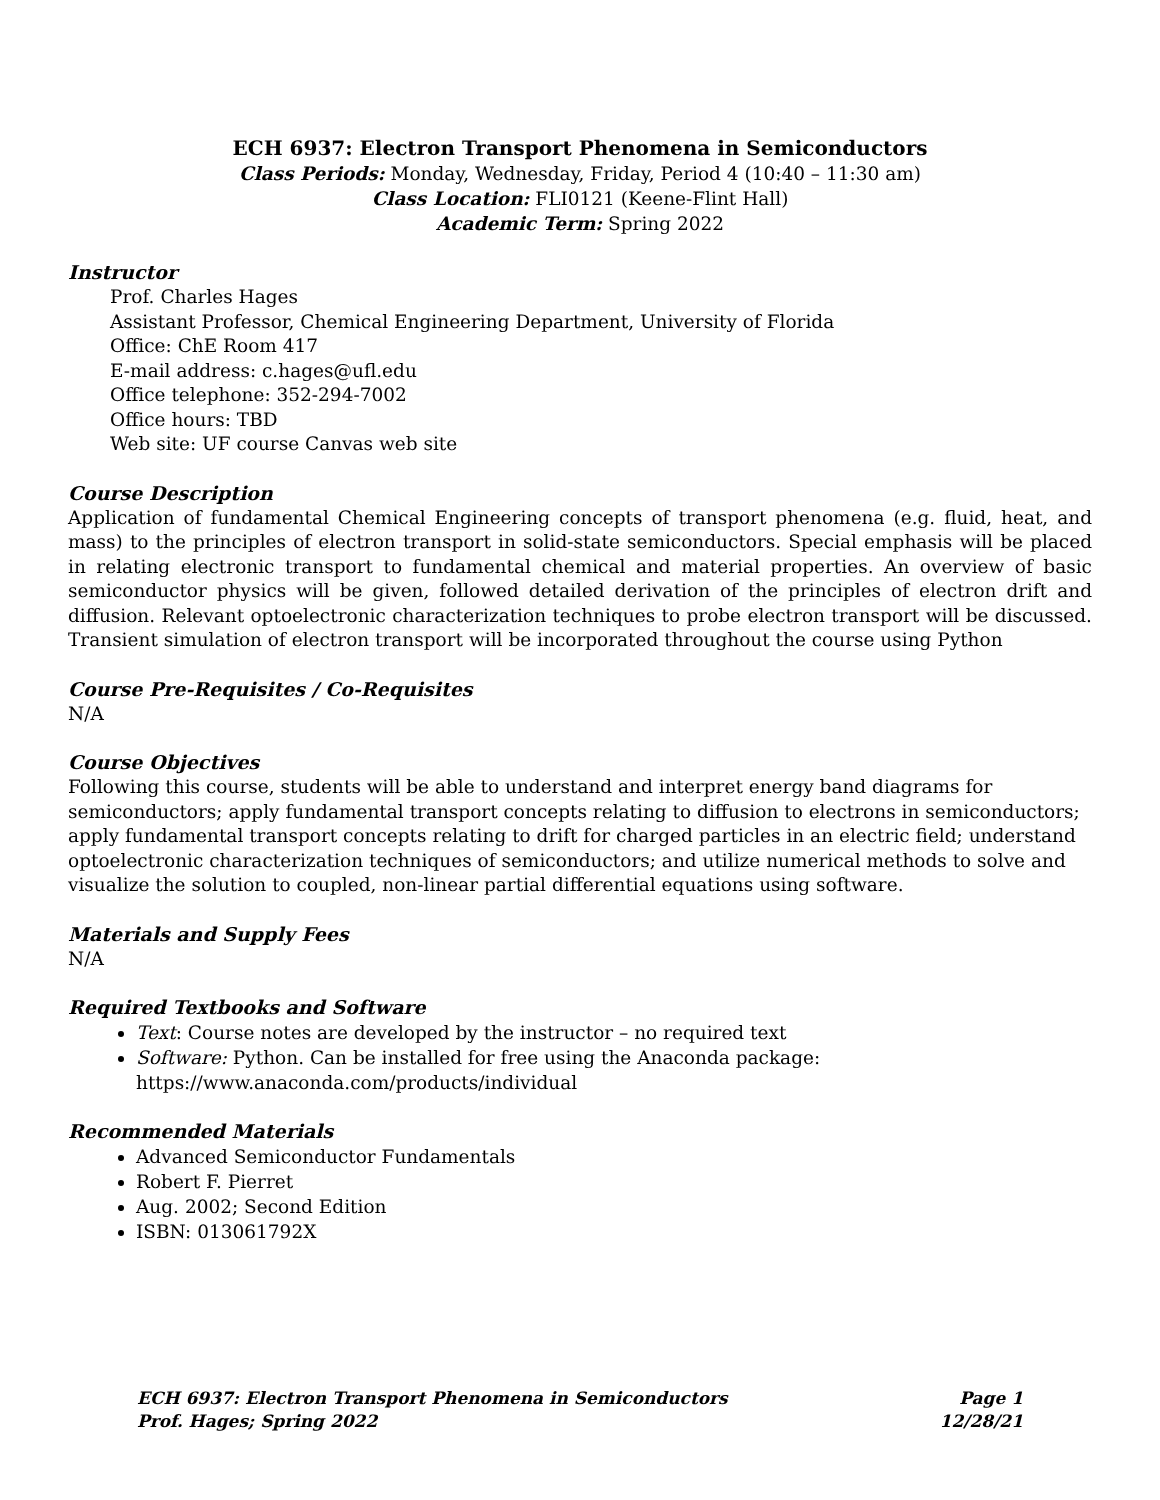ECH 6937: Electron Transport Phenomena in Semiconductors
Class Periods: Monday, Wednesday, Friday, Period 4 (10:40 – 11:30 am)
Class Location: FLI0121 (Keene-Flint Hall)
Academic Term: Spring 2022
Instructor
Prof. Charles Hages
Assistant Professor, Chemical Engineering Department, University of Florida
Office: ChE Room 417
E-mail address: c.hages@ufl.edu
Office telephone: 352-294-7002
Office hours: TBD
Web site: UF course Canvas web site
Course Description
Application of fundamental Chemical Engineering concepts of transport phenomena (e.g. fluid, heat, and mass) to the principles of electron transport in solid-state semiconductors. Special emphasis will be placed in relating electronic transport to fundamental chemical and material properties. An overview of basic semiconductor physics will be given, followed detailed derivation of the principles of electron drift and diffusion. Relevant optoelectronic characterization techniques to probe electron transport will be discussed. Transient simulation of electron transport will be incorporated throughout the course using Python
Course Pre-Requisites / Co-Requisites
N/A
Course Objectives
Following this course, students will be able to understand and interpret energy band diagrams for semiconductors; apply fundamental transport concepts relating to diffusion to electrons in semiconductors; apply fundamental transport concepts relating to drift for charged particles in an electric field; understand optoelectronic characterization techniques of semiconductors; and utilize numerical methods to solve and visualize the solution to coupled, non-linear partial differential equations using software.
Materials and Supply Fees
N/A
Required Textbooks and Software
Text: Course notes are developed by the instructor – no required text
Software: Python. Can be installed for free using the Anaconda package:
https://www.anaconda.com/products/individual
Recommended Materials
Advanced Semiconductor Fundamentals
Robert F. Pierret
Aug. 2002; Second Edition
ISBN: 013061792X
ECH 6937: Electron Transport Phenomena in Semiconductors Page 1
Prof. Hages; Spring 2022 12/28/21